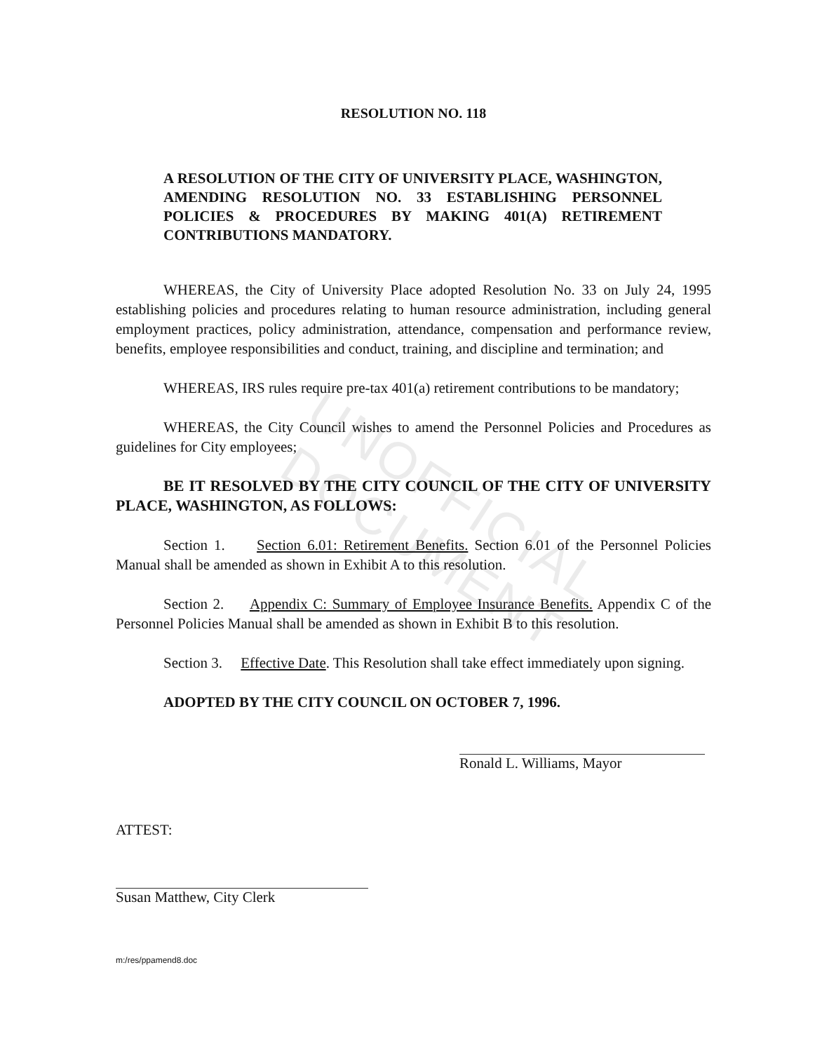UNOFFICIAL DOCUMENT
RESOLUTION NO. 118
A RESOLUTION OF THE CITY OF UNIVERSITY PLACE, WASHINGTON, AMENDING RESOLUTION NO. 33 ESTABLISHING PERSONNEL POLICIES & PROCEDURES BY MAKING 401(A) RETIREMENT CONTRIBUTIONS MANDATORY.
WHEREAS, the City of University Place adopted Resolution No. 33 on July 24, 1995 establishing policies and procedures relating to human resource administration, including general employment practices, policy administration, attendance, compensation and performance review, benefits, employee responsibilities and conduct, training, and discipline and termination; and
WHEREAS, IRS rules require pre-tax 401(a) retirement contributions to be mandatory;
WHEREAS, the City Council wishes to amend the Personnel Policies and Procedures as guidelines for City employees;
BE IT RESOLVED BY THE CITY COUNCIL OF THE CITY OF UNIVERSITY PLACE, WASHINGTON, AS FOLLOWS:
Section 1. Section 6.01: Retirement Benefits. Section 6.01 of the Personnel Policies Manual shall be amended as shown in Exhibit A to this resolution.
Section 2. Appendix C: Summary of Employee Insurance Benefits. Appendix C of the Personnel Policies Manual shall be amended as shown in Exhibit B to this resolution.
Section 3. Effective Date. This Resolution shall take effect immediately upon signing.
ADOPTED BY THE CITY COUNCIL ON OCTOBER 7, 1996.
Ronald L. Williams, Mayor
ATTEST:
Susan Matthew, City Clerk
m:/res/ppamend8.doc